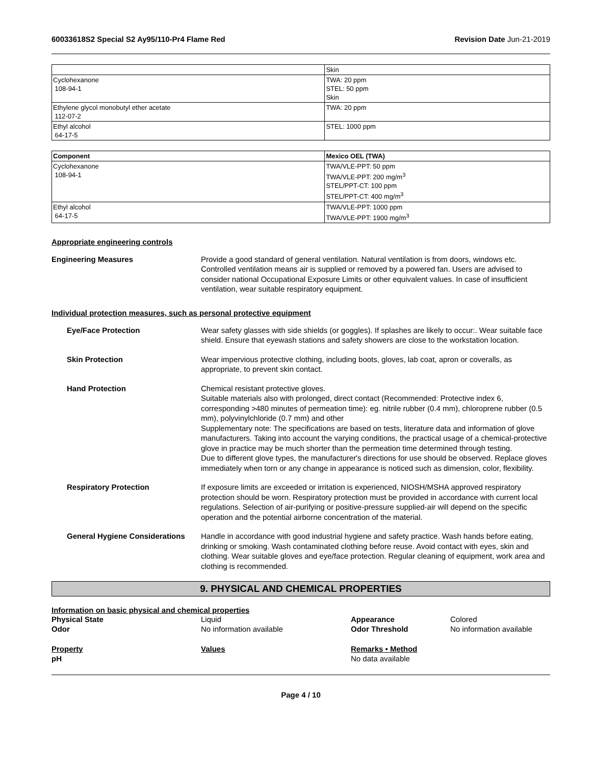60033618S2 Special S2 Ay95/110-Pr4 Flame Red
Revision Date Jun-21-2019
| | Skin |
| Cyclohexanone 108-94-1 | TWA: 20 ppm STEL: 50 ppm Skin |
| Ethylene glycol monobutyl ether acetate 112-07-2 | TWA: 20 ppm |
| Ethyl alcohol 64-17-5 | STEL: 1000 ppm |
| Component | Mexico OEL (TWA) |
| --- | --- |
| Cyclohexanone 108-94-1 | TWA/VLE-PPT: 50 ppm TWA/VLE-PPT: 200 mg/m<sup>3</sup> STEL/PPT-CT: 100 ppm STEL/PPT-CT: 400 mg/m<sup>3</sup> |
| Ethyl alcohol 64-17-5 | TWA/VLE-PPT: 1000 ppm TWA/VLE-PPT: 1900 mg/m<sup>3</sup> |
Appropriate engineering controls
Engineering Measures Provide a good standard of general ventilation. Natural ventilation is from doors, windows etc. Controlled ventilation means air is supplied or removed by a powered fan. Users are advised to consider national Occupational Exposure Limits or other equivalent values. In case of insufficient ventilation, wear suitable respiratory equipment.
Individual protection measures, such as personal protective equipment
Eye/Face Protection Wear safety glasses with side shields (or goggles). If splashes are likely to occur:. Wear suitable face shield. Ensure that eyewash stations and safety showers are close to the workstation location.
Skin Protection Wear impervious protective clothing, including boots, gloves, lab coat, apron or coveralls, as appropriate, to prevent skin contact.
Hand Protection Chemical resistant protective gloves.
Suitable materials also with prolonged, direct contact (Recommended: Protective index 6, corresponding >480 minutes of permeation time): eg. nitrile rubber (0.4 mm), chloroprene rubber (0.5 mm), polyvinylchloride (0.7 mm) and other
Supplementary note: The specifications are based on tests, literature data and information of glove manufacturers. Taking into account the varying conditions, the practical usage of a chemical-protective glove in practice may be much shorter than the permeation time determined through testing.
Due to different glove types, the manufacturer's directions for use should be observed. Replace gloves immediately when torn or any change in appearance is noticed such as dimension, color, flexibility.
Respiratory Protection If exposure limits are exceeded or irritation is experienced, NIOSH/MSHA approved respiratory protection should be worn. Respiratory protection must be provided in accordance with current local regulations. Selection of air-purifying or positive-pressure supplied-air will depend on the specific operation and the potential airborne concentration of the material.
General Hygiene Considerations
Handle in accordance with good industrial hygiene and safety practice. Wash hands before eating, drinking or smoking. Wash contaminated clothing before reuse. Avoid contact with eyes, skin and clothing. Wear suitable gloves and eye/face protection. Regular cleaning of equipment, work area and clothing is recommended.
9. PHYSICAL AND CHEMICAL PROPERTIES
Information on basic physical and chemical properties
Physical State
Liquid
Appearance
Colored
Odor
No information available
Odor Threshold
No information available
Property
Values
Remarks • Method
pH
No data available
Page 4 / 10